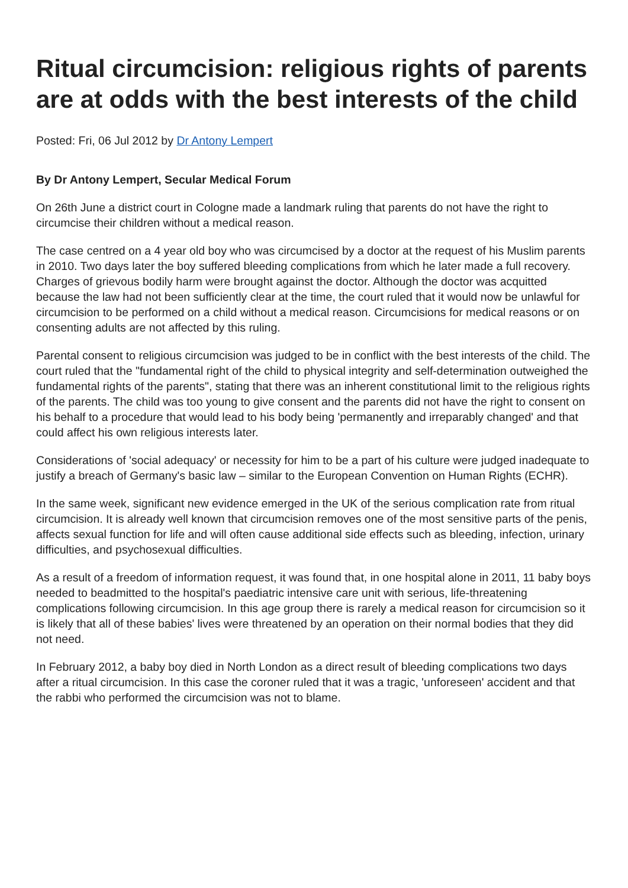Ritual circumcision: religious rights of parents are at odds with the best interests of the child
Posted: Fri, 06 Jul 2012 by Dr Antony Lempert
By Dr Antony Lempert, Secular Medical Forum
On 26th June a district court in Cologne made a landmark ruling that parents do not have the right to circumcise their children without a medical reason.
The case centred on a 4 year old boy who was circumcised by a doctor at the request of his Muslim parents in 2010. Two days later the boy suffered bleeding complications from which he later made a full recovery. Charges of grievous bodily harm were brought against the doctor. Although the doctor was acquitted because the law had not been sufficiently clear at the time, the court ruled that it would now be unlawful for circumcision to be performed on a child without a medical reason. Circumcisions for medical reasons or on consenting adults are not affected by this ruling.
Parental consent to religious circumcision was judged to be in conflict with the best interests of the child. The court ruled that the "fundamental right of the child to physical integrity and self-determination outweighed the fundamental rights of the parents", stating that there was an inherent constitutional limit to the religious rights of the parents. The child was too young to give consent and the parents did not have the right to consent on his behalf to a procedure that would lead to his body being 'permanently and irreparably changed' and that could affect his own religious interests later.
Considerations of 'social adequacy' or necessity for him to be a part of his culture were judged inadequate to justify a breach of Germany's basic law – similar to the European Convention on Human Rights (ECHR).
In the same week, significant new evidence emerged in the UK of the serious complication rate from ritual circumcision. It is already well known that circumcision removes one of the most sensitive parts of the penis, affects sexual function for life and will often cause additional side effects such as bleeding, infection, urinary difficulties, and psychosexual difficulties.
As a result of a freedom of information request, it was found that, in one hospital alone in 2011, 11 baby boys needed to beadmitted to the hospital's paediatric intensive care unit with serious, life-threatening complications following circumcision. In this age group there is rarely a medical reason for circumcision so it is likely that all of these babies' lives were threatened by an operation on their normal bodies that they did not need.
In February 2012, a baby boy died in North London as a direct result of bleeding complications two days after a ritual circumcision. In this case the coroner ruled that it was a tragic, 'unforeseen' accident and that the rabbi who performed the circumcision was not to blame.